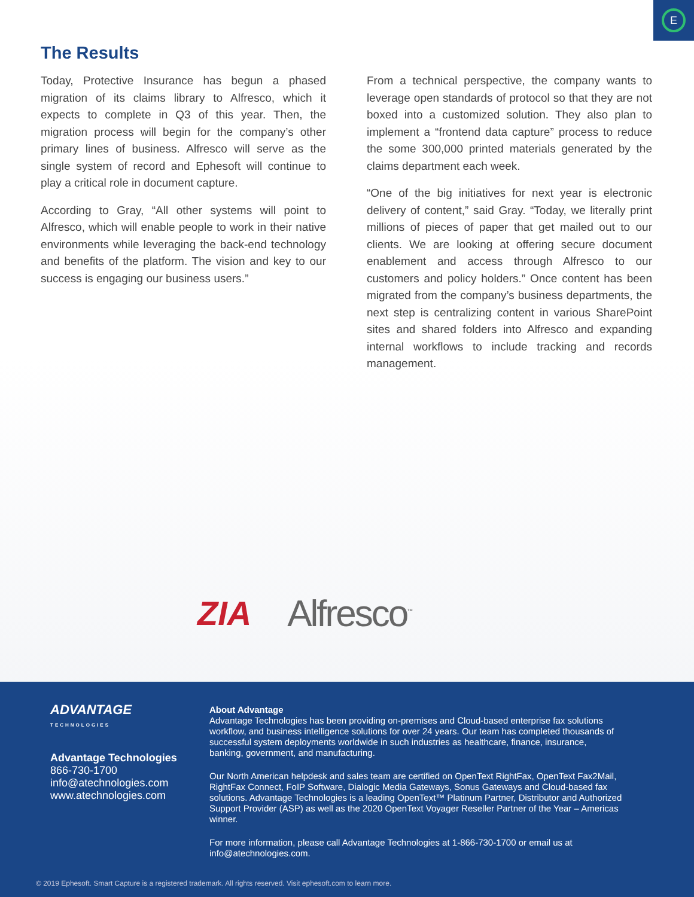E
The Results
Today, Protective Insurance has begun a phased migration of its claims library to Alfresco, which it expects to complete in Q3 of this year. Then, the migration process will begin for the company’s other primary lines of business. Alfresco will serve as the single system of record and Ephesoft will continue to play a critical role in document capture.
According to Gray, “All other systems will point to Alfresco, which will enable people to work in their native environments while leveraging the back-end technology and benefits of the platform. The vision and key to our success is engaging our business users.”
From a technical perspective, the company wants to leverage open standards of protocol so that they are not boxed into a customized solution. They also plan to implement a “frontend data capture” process to reduce the some 300,000 printed materials generated by the claims department each week.
“One of the big initiatives for next year is electronic delivery of content,” said Gray. “Today, we literally print millions of pieces of paper that get mailed out to our clients. We are looking at offering secure document enablement and access through Alfresco to our customers and policy holders.” Once content has been migrated from the company’s business departments, the next step is centralizing content in various SharePoint sites and shared folders into Alfresco and expanding internal workflows to include tracking and records management.
ZIA Alfresco<sup>™</sup>
ADVANTAGE
TECHNOLOGIES
Advantage Technologies
866-730-1700
info@atechnologies.com
www.atechnologies.com
About Advantage
Advantage Technologies has been providing on-premises and Cloud-based enterprise fax solutions workflow, and business intelligence solutions for over 24 years. Our team has completed thousands of successful system deployments worldwide in such industries as healthcare, finance, insurance, banking, government, and manufacturing.
Our North American helpdesk and sales team are certified on OpenText RightFax, OpenText Fax2Mail, RightFax Connect, FoIP Software, Dialogic Media Gateways, Sonus Gateways and Cloud-based fax solutions. Advantage Technologies is a leading OpenText™ Platinum Partner, Distributor and Authorized Support Provider (ASP) as well as the 2020 OpenText Voyager Reseller Partner of the Year – Americas winner.
For more information, please call Advantage Technologies at 1-866-730-1700 or email us at info@atechnologies.com.
© 2019 Ephesoft. Smart Capture is a registered trademark. All rights reserved. Visit ephesoft.com to learn more.